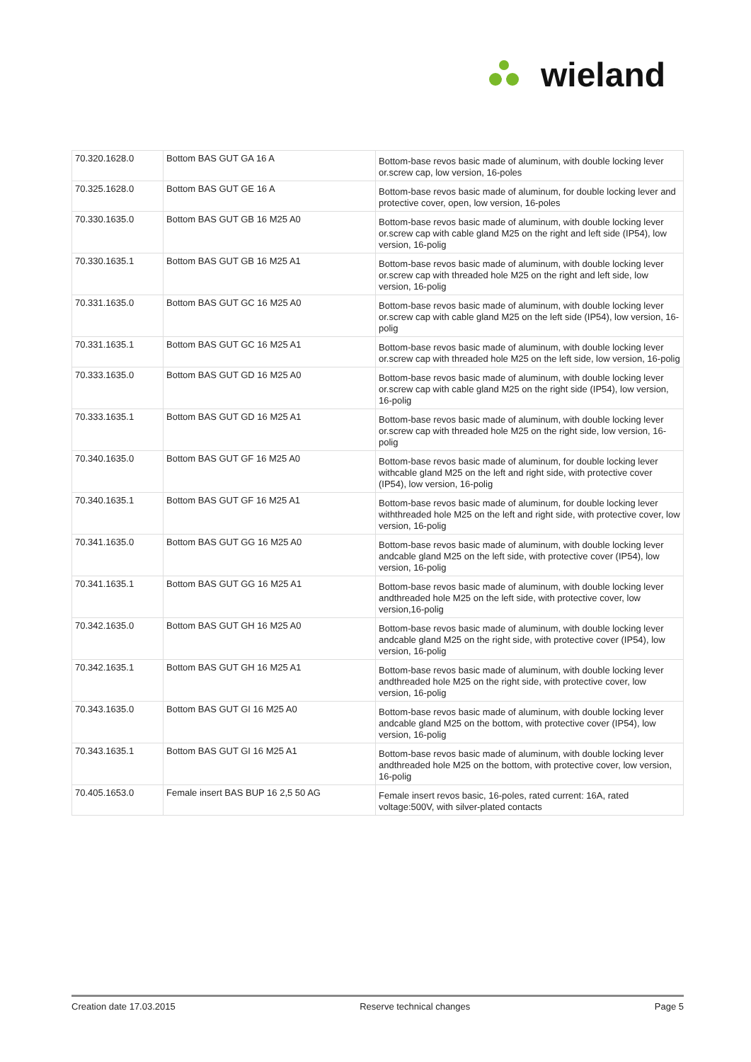W
wieland
| 70.320.1628.0 | Bottom BAS GUT GA 16 A | Bottom-base revos basic made of aluminum, with double locking lever or.screw cap, low version, 16-poles |
| 70.325.1628.0 | Bottom BAS GUT GE 16 A | Bottom-base revos basic made of aluminum, for double locking lever and protective cover, open, low version, 16-poles |
| 70.330.1635.0 | Bottom BAS GUT GB 16 M25 A0 | Bottom-base revos basic made of aluminum, with double locking lever or.screw cap with cable gland M25 on the right and left side (IP54), low version, 16-polig |
| 70.330.1635.1 | Bottom BAS GUT GB 16 M25 A1 | Bottom-base revos basic made of aluminum, with double locking lever or.screw cap with threaded hole M25 on the right and left side, low version, 16-polig |
| 70.331.1635.0 | Bottom BAS GUT GC 16 M25 A0 | Bottom-base revos basic made of aluminum, with double locking lever or.screw cap with cable gland M25 on the left side (IP54), low version, 16-polig |
| 70.331.1635.1 | Bottom BAS GUT GC 16 M25 A1 | Bottom-base revos basic made of aluminum, with double locking lever or.screw cap with threaded hole M25 on the left side, low version, 16-polig |
| 70.333.1635.0 | Bottom BAS GUT GD 16 M25 A0 | Bottom-base revos basic made of aluminum, with double locking lever or.screw cap with cable gland M25 on the right side (IP54), low version, 16-polig |
| 70.333.1635.1 | Bottom BAS GUT GD 16 M25 A1 | Bottom-base revos basic made of aluminum, with double locking lever or.screw cap with threaded hole M25 on the right side, low version, 16-polig |
| 70.340.1635.0 | Bottom BAS GUT GF 16 M25 A0 | Bottom-base revos basic made of aluminum, for double locking lever withcable gland M25 on the left and right side, with protective cover (IP54), low version, 16-polig |
| 70.340.1635.1 | Bottom BAS GUT GF 16 M25 A1 | Bottom-base revos basic made of aluminum, for double locking lever withthreaded hole M25 on the left and right side, with protective cover, low version, 16-polig |
| 70.341.1635.0 | Bottom BAS GUT GG 16 M25 A0 | Bottom-base revos basic made of aluminum, with double locking lever andcable gland M25 on the left side, with protective cover (IP54), low version, 16-polig |
| 70.341.1635.1 | Bottom BAS GUT GG 16 M25 A1 | Bottom-base revos basic made of aluminum, with double locking lever andthreaded hole M25 on the left side, with protective cover, low version,16-polig |
| 70.342.1635.0 | Bottom BAS GUT GH 16 M25 A0 | Bottom-base revos basic made of aluminum, with double locking lever andcable gland M25 on the right side, with protective cover (IP54), low version, 16-polig |
| 70.342.1635.1 | Bottom BAS GUT GH 16 M25 A1 | Bottom-base revos basic made of aluminum, with double locking lever andthreaded hole M25 on the right side, with protective cover, low version, 16-polig |
| 70.343.1635.0 | Bottom BAS GUT GI 16 M25 A0 | Bottom-base revos basic made of aluminum, with double locking lever andcable gland M25 on the bottom, with protective cover (IP54), low version, 16-polig |
| 70.343.1635.1 | Bottom BAS GUT GI 16 M25 A1 | Bottom-base revos basic made of aluminum, with double locking lever andthreaded hole M25 on the bottom, with protective cover, low version, 16-polig |
| 70.405.1653.0 | Female insert BAS BUP 16 2,5 50 AG | Female insert revos basic, 16-poles, rated current: 16A, rated voltage:500V, with silver-plated contacts |
Creation date 17.03.2015 Reserve technical changes Page 5